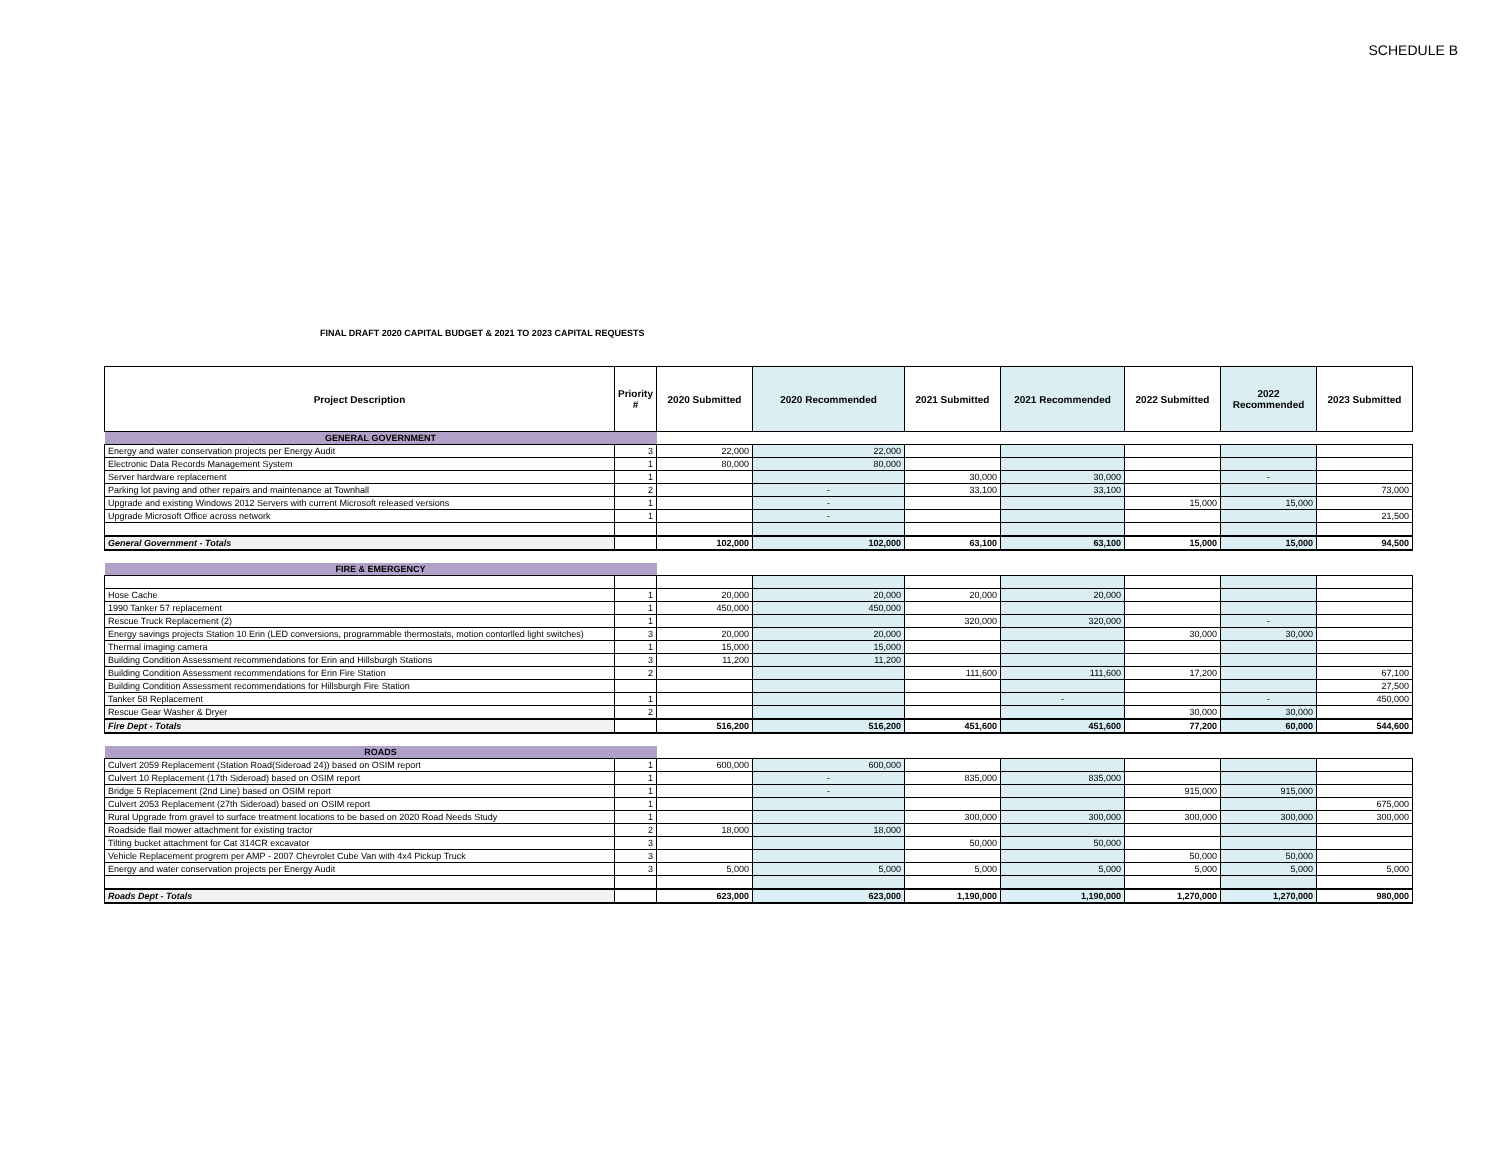SCHEDULE B
FINAL DRAFT 2020 CAPITAL BUDGET & 2021 TO 2023 CAPITAL REQUESTS
| Project Description | Priority # | 2020 Submitted | 2020 Recommended | 2021 Submitted | 2021 Recommended | 2022 Submitted | 2022 Recommended | 2023 Submitted |
| --- | --- | --- | --- | --- | --- | --- | --- | --- |
| GENERAL GOVERNMENT | | | | | | | | |
| Energy and water conservation projects per Energy Audit | 3 | 22,000 | 22,000 | | | | | |
| Electronic Data Records Management System | 1 | 80,000 | 80,000 | | | | | |
| Server hardware replacement | 1 | | | 30,000 | 30,000 | | - | |
| Parking lot paving and other repairs and maintenance at Townhall | 2 | | - | 33,100 | 33,100 | | | 73,000 |
| Upgrade and existing Windows 2012 Servers with current Microsoft released versions | 1 | | - | | | 15,000 | 15,000 | |
| Upgrade Microsoft Office across network | 1 | | - | | | | | 21,500 |
| General Government - Totals | | 102,000 | 102,000 | 63,100 | 63,100 | 15,000 | 15,000 | 94,500 |
| FIRE & EMERGENCY | | | | | | | | |
| Hose Cache | 1 | 20,000 | 20,000 | 20,000 | 20,000 | | | |
| 1990 Tanker 57 replacement | 1 | 450,000 | 450,000 | | | | | |
| Rescue Truck Replacement (2) | 1 | | | 320,000 | 320,000 | | - | |
| Energy savings projects Station 10 Erin (LED conversions, programmable thermostats, motion contorlled light switches) | 3 | 20,000 | 20,000 | | | 30,000 | 30,000 | |
| Thermal imaging camera | 1 | 15,000 | 15,000 | | | | | |
| Building Condition Assessment recommendations for Erin and Hillsburgh Stations | 3 | 11,200 | 11,200 | | | | | |
| Building Condition Assessment recommendations for Erin Fire Station | 2 | | | 111,600 | 111,600 | 17,200 | | 67,100 |
| Building Condition Assessment recommendations for Hillsburgh Fire Station | | | | | | | | 27,500 |
| Tanker 58 Replacement | 1 | | | | - | | - | 450,000 |
| Rescue Gear Washer & Dryer | 2 | | | | | 30,000 | 30,000 | |
| Fire Dept - Totals | | 516,200 | 516,200 | 451,600 | 451,600 | 77,200 | 60,000 | 544,600 |
| ROADS | | | | | | | | |
| Culvert 2059 Replacement (Station Road(Sideroad 24)) based on OSIM report | 1 | 600,000 | 600,000 | | | | | |
| Culvert 10 Replacement (17th Sideroad) based on OSIM report | 1 | | - | 835,000 | 835,000 | | | |
| Bridge 5 Replacement (2nd Line) based on OSIM report | 1 | | - | | | 915,000 | 915,000 | |
| Culvert 2053 Replacement (27th Sideroad) based on OSIM report | 1 | | | | | | | 675,000 |
| Rural Upgrade from gravel to surface treatment locations to be based on 2020 Road Needs Study | 1 | | | 300,000 | 300,000 | 300,000 | 300,000 | 300,000 |
| Roadside flail mower attachment for existing tractor | 2 | 18,000 | 18,000 | | | | | |
| Tilting bucket attachment for Cat 314CR excavator | 3 | | | 50,000 | 50,000 | | | |
| Vehicle Replacement progrem per AMP - 2007 Chevrolet Cube Van with 4x4 Pickup Truck | 3 | | | | | 50,000 | 50,000 | |
| Energy and water conservation projects per Energy Audit | 3 | 5,000 | 5,000 | 5,000 | 5,000 | 5,000 | 5,000 | 5,000 |
| Roads Dept - Totals | | 623,000 | 623,000 | 1,190,000 | 1,190,000 | 1,270,000 | 1,270,000 | 980,000 |